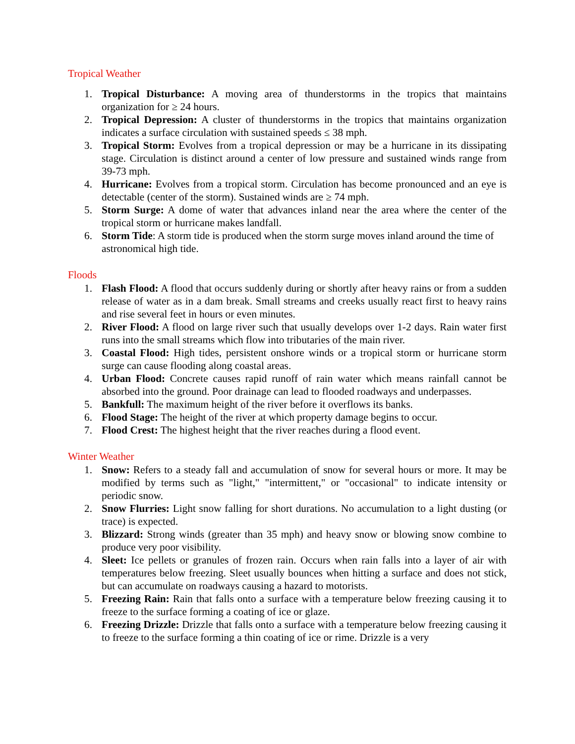Tropical Weather
1. Tropical Disturbance: A moving area of thunderstorms in the tropics that maintains organization for ≥ 24 hours.
2. Tropical Depression: A cluster of thunderstorms in the tropics that maintains organization indicates a surface circulation with sustained speeds ≤ 38 mph.
3. Tropical Storm: Evolves from a tropical depression or may be a hurricane in its dissipating stage. Circulation is distinct around a center of low pressure and sustained winds range from 39-73 mph.
4. Hurricane: Evolves from a tropical storm. Circulation has become pronounced and an eye is detectable (center of the storm). Sustained winds are ≥ 74 mph.
5. Storm Surge: A dome of water that advances inland near the area where the center of the tropical storm or hurricane makes landfall.
6. Storm Tide: A storm tide is produced when the storm surge moves inland around the time of astronomical high tide.
Floods
1. Flash Flood: A flood that occurs suddenly during or shortly after heavy rains or from a sudden release of water as in a dam break. Small streams and creeks usually react first to heavy rains and rise several feet in hours or even minutes.
2. River Flood: A flood on large river such that usually develops over 1-2 days. Rain water first runs into the small streams which flow into tributaries of the main river.
3. Coastal Flood: High tides, persistent onshore winds or a tropical storm or hurricane storm surge can cause flooding along coastal areas.
4. Urban Flood: Concrete causes rapid runoff of rain water which means rainfall cannot be absorbed into the ground. Poor drainage can lead to flooded roadways and underpasses.
5. Bankfull: The maximum height of the river before it overflows its banks.
6. Flood Stage: The height of the river at which property damage begins to occur.
7. Flood Crest: The highest height that the river reaches during a flood event.
Winter Weather
1. Snow: Refers to a steady fall and accumulation of snow for several hours or more. It may be modified by terms such as "light," "intermittent," or "occasional" to indicate intensity or periodic snow.
2. Snow Flurries: Light snow falling for short durations. No accumulation to a light dusting (or trace) is expected.
3. Blizzard: Strong winds (greater than 35 mph) and heavy snow or blowing snow combine to produce very poor visibility.
4. Sleet: Ice pellets or granules of frozen rain. Occurs when rain falls into a layer of air with temperatures below freezing. Sleet usually bounces when hitting a surface and does not stick, but can accumulate on roadways causing a hazard to motorists.
5. Freezing Rain: Rain that falls onto a surface with a temperature below freezing causing it to freeze to the surface forming a coating of ice or glaze.
6. Freezing Drizzle: Drizzle that falls onto a surface with a temperature below freezing causing it to freeze to the surface forming a thin coating of ice or rime. Drizzle is a very